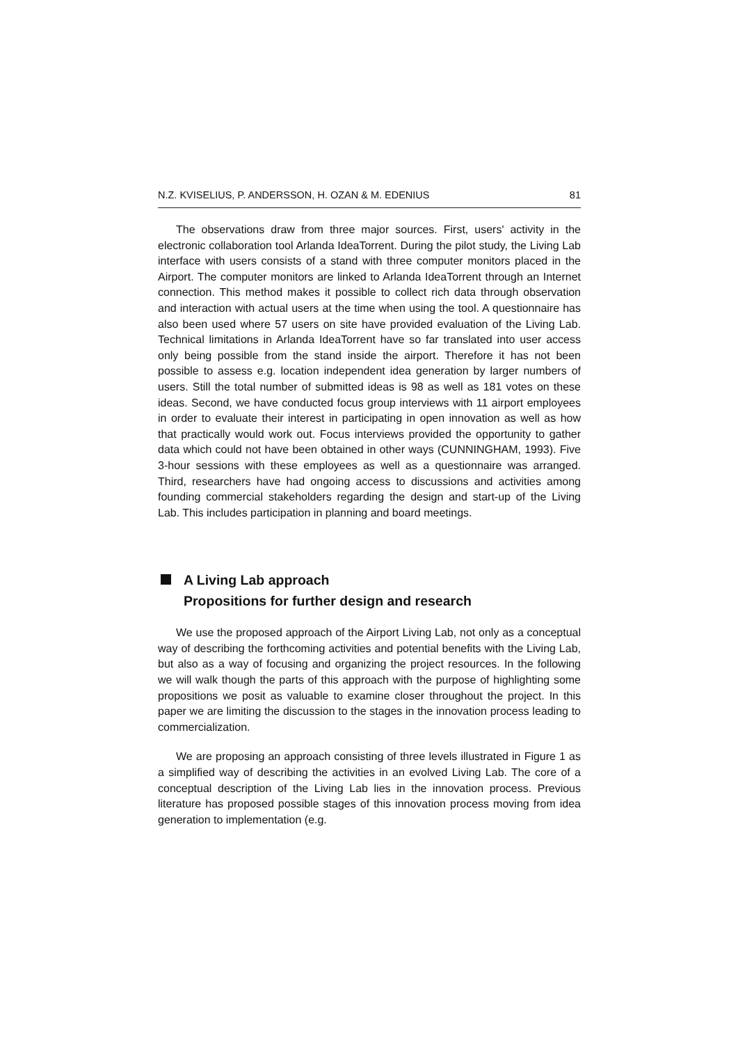N.Z. KVISELIUS, P. ANDERSSON, H. OZAN & M. EDENIUS 81
The observations draw from three major sources. First, users' activity in the electronic collaboration tool Arlanda IdeaTorrent. During the pilot study, the Living Lab interface with users consists of a stand with three computer monitors placed in the Airport. The computer monitors are linked to Arlanda IdeaTorrent through an Internet connection. This method makes it possible to collect rich data through observation and interaction with actual users at the time when using the tool. A questionnaire has also been used where 57 users on site have provided evaluation of the Living Lab. Technical limitations in Arlanda IdeaTorrent have so far translated into user access only being possible from the stand inside the airport. Therefore it has not been possible to assess e.g. location independent idea generation by larger numbers of users. Still the total number of submitted ideas is 98 as well as 181 votes on these ideas. Second, we have conducted focus group interviews with 11 airport employees in order to evaluate their interest in participating in open innovation as well as how that practically would work out. Focus interviews provided the opportunity to gather data which could not have been obtained in other ways (CUNNINGHAM, 1993). Five 3-hour sessions with these employees as well as a questionnaire was arranged. Third, researchers have had ongoing access to discussions and activities among founding commercial stakeholders regarding the design and start-up of the Living Lab. This includes participation in planning and board meetings.
A Living Lab approach
Propositions for further design and research
We use the proposed approach of the Airport Living Lab, not only as a conceptual way of describing the forthcoming activities and potential benefits with the Living Lab, but also as a way of focusing and organizing the project resources. In the following we will walk though the parts of this approach with the purpose of highlighting some propositions we posit as valuable to examine closer throughout the project. In this paper we are limiting the discussion to the stages in the innovation process leading to commercialization.
We are proposing an approach consisting of three levels illustrated in Figure 1 as a simplified way of describing the activities in an evolved Living Lab. The core of a conceptual description of the Living Lab lies in the innovation process. Previous literature has proposed possible stages of this innovation process moving from idea generation to implementation (e.g.